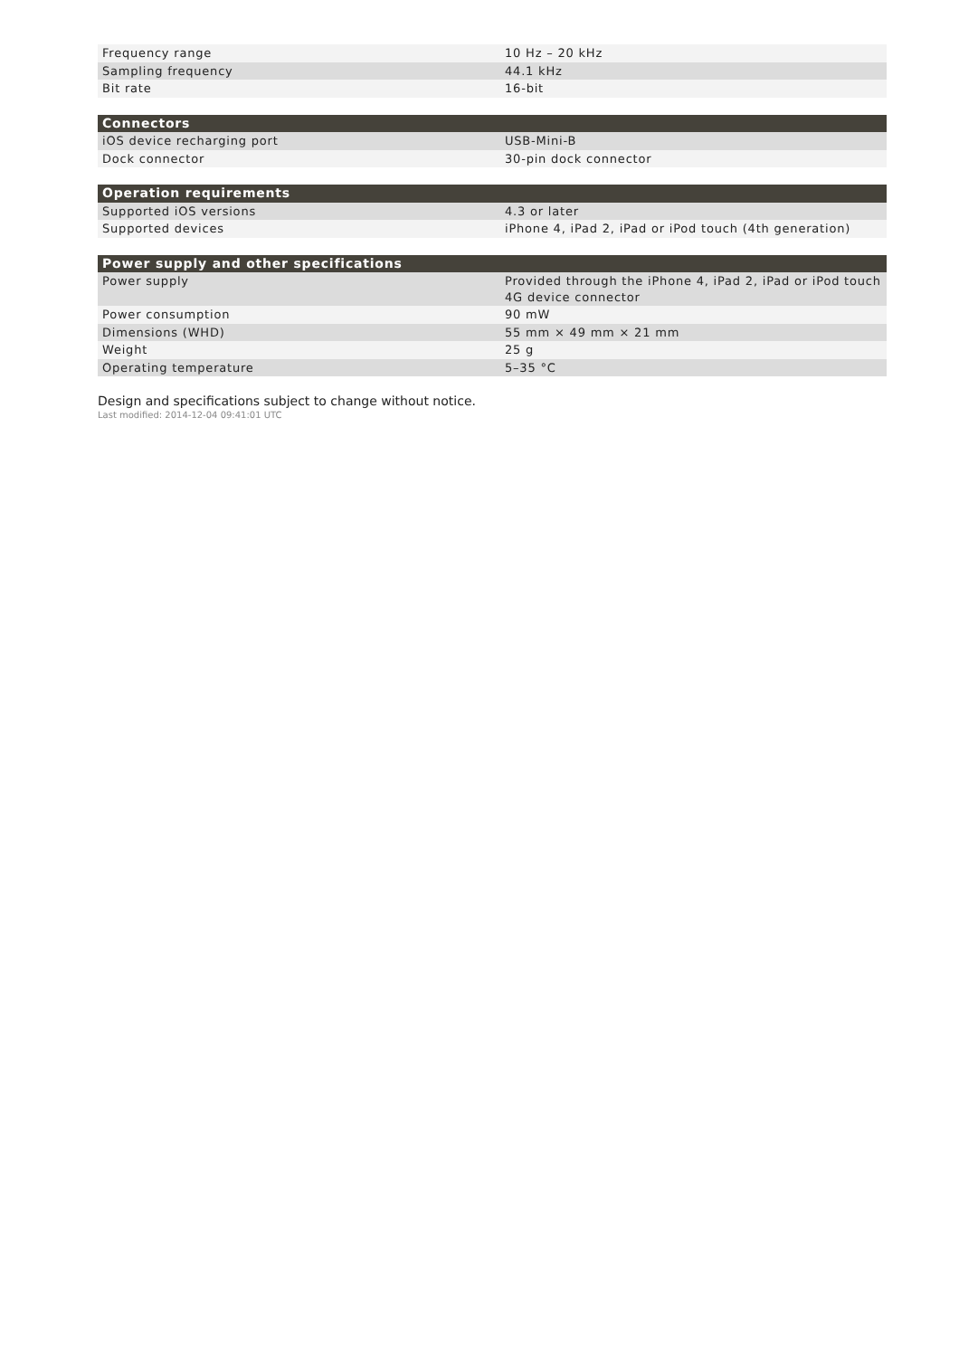| Frequency range | 10 Hz – 20 kHz |
| Sampling frequency | 44.1 kHz |
| Bit rate | 16-bit |
| Connectors | |
| --- | --- |
| iOS device recharging port | USB-Mini-B |
| Dock connector | 30-pin dock connector |
| Operation requirements | |
| --- | --- |
| Supported iOS versions | 4.3 or later |
| Supported devices | iPhone 4, iPad 2, iPad or iPod touch (4th generation) |
| Power supply and other specifications | |
| --- | --- |
| Power supply | Provided through the iPhone 4, iPad 2, iPad or iPod touch 4G device connector |
| Power consumption | 90 mW |
| Dimensions (WHD) | 55 mm × 49 mm × 21 mm |
| Weight | 25 g |
| Operating temperature | 5–35 °C |
Design and specifications subject to change without notice.
Last modified: 2014-12-04 09:41:01 UTC